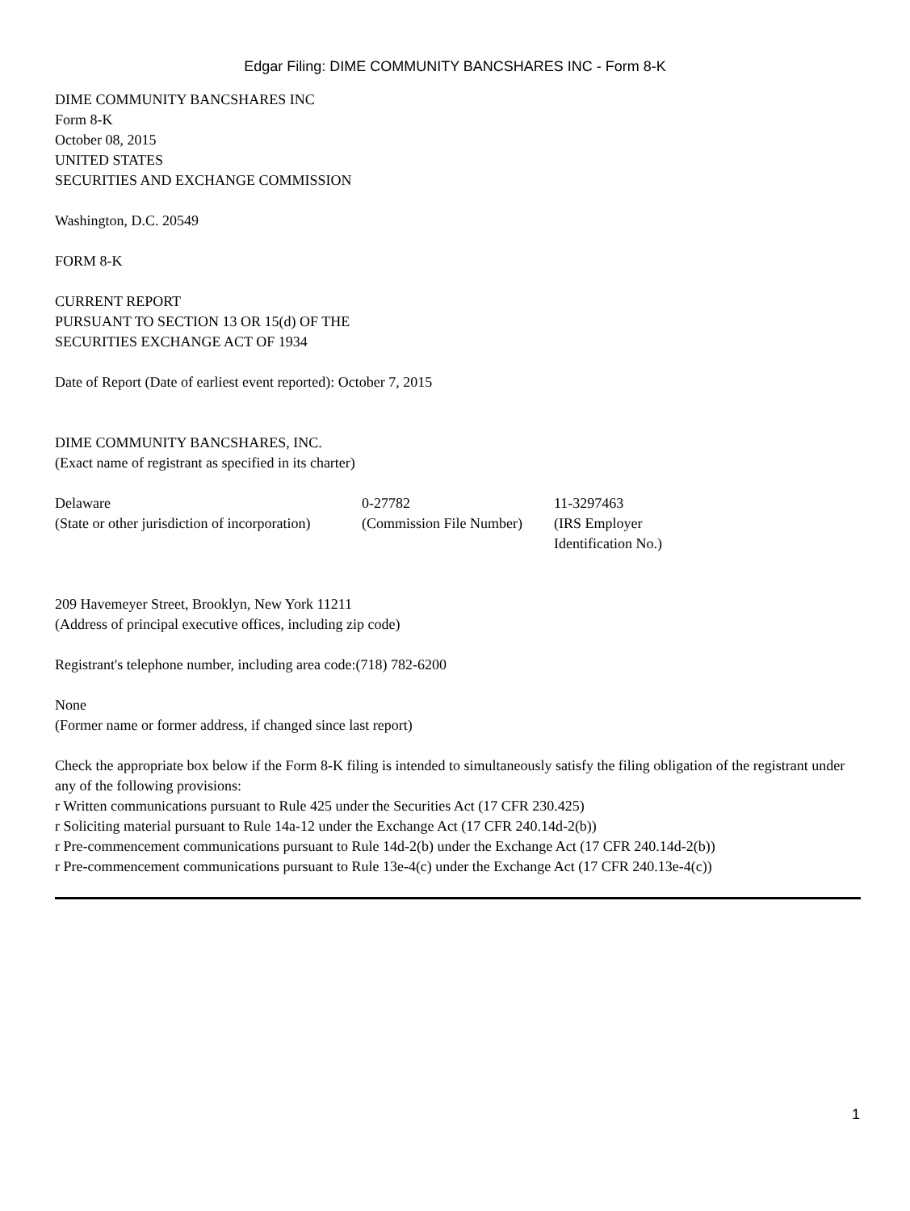Edgar Filing: DIME COMMUNITY BANCSHARES INC - Form 8-K
DIME COMMUNITY BANCSHARES INC
Form 8-K
October 08, 2015
UNITED STATES
SECURITIES AND EXCHANGE COMMISSION
Washington, D.C. 20549
FORM 8-K
CURRENT REPORT
PURSUANT TO SECTION 13 OR 15(d) OF THE
SECURITIES EXCHANGE ACT OF 1934
Date of Report (Date of earliest event reported): October 7, 2015
DIME COMMUNITY BANCSHARES, INC.
(Exact name of registrant as specified in its charter)
| Delaware | 0-27782 | 11-3297463 |
| (State or other jurisdiction of incorporation) | (Commission File Number) | (IRS Employer Identification No.) |
209 Havemeyer Street, Brooklyn, New York 11211
(Address of principal executive offices, including zip code)
Registrant's telephone number, including area code:(718) 782-6200
None
(Former name or former address, if changed since last report)
Check the appropriate box below if the Form 8-K filing is intended to simultaneously satisfy the filing obligation of the registrant under any of the following provisions:
r Written communications pursuant to Rule 425 under the Securities Act (17 CFR 230.425)
r Soliciting material pursuant to Rule 14a-12 under the Exchange Act (17 CFR 240.14d-2(b))
r Pre-commencement communications pursuant to Rule 14d-2(b) under the Exchange Act (17 CFR 240.14d-2(b))
r Pre-commencement communications pursuant to Rule 13e-4(c) under the Exchange Act (17 CFR 240.13e-4(c))
1